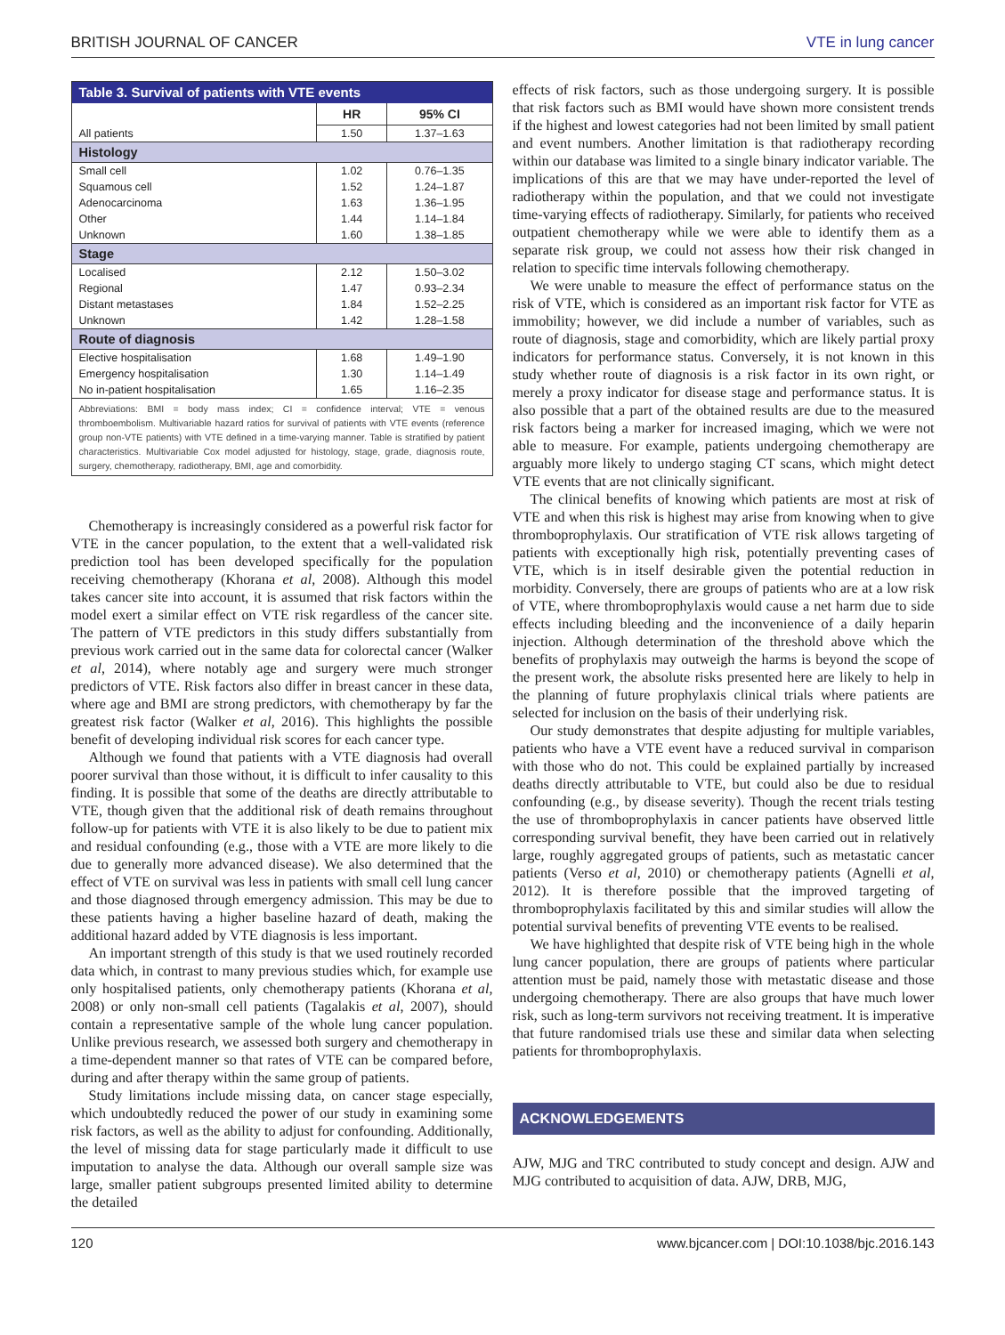BRITISH JOURNAL OF CANCER VTE in lung cancer
| Table 3. Survival of patients with VTE events | | |
| --- | --- | --- |
| | HR | 95% CI |
| All patients | 1.50 | 1.37–1.63 |
| Histology | | |
| Small cell | 1.02 | 0.76–1.35 |
| Squamous cell | 1.52 | 1.24–1.87 |
| Adenocarcinoma | 1.63 | 1.36–1.95 |
| Other | 1.44 | 1.14–1.84 |
| Unknown | 1.60 | 1.38–1.85 |
| Stage | | |
| Localised | 2.12 | 1.50–3.02 |
| Regional | 1.47 | 0.93–2.34 |
| Distant metastases | 1.84 | 1.52–2.25 |
| Unknown | 1.42 | 1.28–1.58 |
| Route of diagnosis | | |
| Elective hospitalisation | 1.68 | 1.49–1.90 |
| Emergency hospitalisation | 1.30 | 1.14–1.49 |
| No in-patient hospitalisation | 1.65 | 1.16–2.35 |
| Abbreviations: BMI = body mass index; CI = confidence interval; VTE = venous thromboembolism. Multivariable hazard ratios for survival of patients with VTE events (reference group non-VTE patients) with VTE defined in a time-varying manner. Table is stratified by patient characteristics. Multivariable Cox model adjusted for histology, stage, grade, diagnosis route, surgery, chemotherapy, radiotherapy, BMI, age and comorbidity. | | |
Chemotherapy is increasingly considered as a powerful risk factor for VTE in the cancer population, to the extent that a well-validated risk prediction tool has been developed specifically for the population receiving chemotherapy (Khorana et al, 2008). Although this model takes cancer site into account, it is assumed that risk factors within the model exert a similar effect on VTE risk regardless of the cancer site. The pattern of VTE predictors in this study differs substantially from previous work carried out in the same data for colorectal cancer (Walker et al, 2014), where notably age and surgery were much stronger predictors of VTE. Risk factors also differ in breast cancer in these data, where age and BMI are strong predictors, with chemotherapy by far the greatest risk factor (Walker et al, 2016). This highlights the possible benefit of developing individual risk scores for each cancer type.
Although we found that patients with a VTE diagnosis had overall poorer survival than those without, it is difficult to infer causality to this finding. It is possible that some of the deaths are directly attributable to VTE, though given that the additional risk of death remains throughout follow-up for patients with VTE it is also likely to be due to patient mix and residual confounding (e.g., those with a VTE are more likely to die due to generally more advanced disease). We also determined that the effect of VTE on survival was less in patients with small cell lung cancer and those diagnosed through emergency admission. This may be due to these patients having a higher baseline hazard of death, making the additional hazard added by VTE diagnosis is less important.
An important strength of this study is that we used routinely recorded data which, in contrast to many previous studies which, for example use only hospitalised patients, only chemotherapy patients (Khorana et al, 2008) or only non-small cell patients (Tagalakis et al, 2007), should contain a representative sample of the whole lung cancer population. Unlike previous research, we assessed both surgery and chemotherapy in a time-dependent manner so that rates of VTE can be compared before, during and after therapy within the same group of patients.
Study limitations include missing data, on cancer stage especially, which undoubtedly reduced the power of our study in examining some risk factors, as well as the ability to adjust for confounding. Additionally, the level of missing data for stage particularly made it difficult to use imputation to analyse the data. Although our overall sample size was large, smaller patient subgroups presented limited ability to determine the detailed
effects of risk factors, such as those undergoing surgery. It is possible that risk factors such as BMI would have shown more consistent trends if the highest and lowest categories had not been limited by small patient and event numbers. Another limitation is that radiotherapy recording within our database was limited to a single binary indicator variable. The implications of this are that we may have under-reported the level of radiotherapy within the population, and that we could not investigate time-varying effects of radiotherapy. Similarly, for patients who received outpatient chemotherapy while we were able to identify them as a separate risk group, we could not assess how their risk changed in relation to specific time intervals following chemotherapy.
We were unable to measure the effect of performance status on the risk of VTE, which is considered as an important risk factor for VTE as immobility; however, we did include a number of variables, such as route of diagnosis, stage and comorbidity, which are likely partial proxy indicators for performance status. Conversely, it is not known in this study whether route of diagnosis is a risk factor in its own right, or merely a proxy indicator for disease stage and performance status. It is also possible that a part of the obtained results are due to the measured risk factors being a marker for increased imaging, which we were not able to measure. For example, patients undergoing chemotherapy are arguably more likely to undergo staging CT scans, which might detect VTE events that are not clinically significant.
The clinical benefits of knowing which patients are most at risk of VTE and when this risk is highest may arise from knowing when to give thromboprophylaxis. Our stratification of VTE risk allows targeting of patients with exceptionally high risk, potentially preventing cases of VTE, which is in itself desirable given the potential reduction in morbidity. Conversely, there are groups of patients who are at a low risk of VTE, where thromboprophylaxis would cause a net harm due to side effects including bleeding and the inconvenience of a daily heparin injection. Although determination of the threshold above which the benefits of prophylaxis may outweigh the harms is beyond the scope of the present work, the absolute risks presented here are likely to help in the planning of future prophylaxis clinical trials where patients are selected for inclusion on the basis of their underlying risk.
Our study demonstrates that despite adjusting for multiple variables, patients who have a VTE event have a reduced survival in comparison with those who do not. This could be explained partially by increased deaths directly attributable to VTE, but could also be due to residual confounding (e.g., by disease severity). Though the recent trials testing the use of thromboprophylaxis in cancer patients have observed little corresponding survival benefit, they have been carried out in relatively large, roughly aggregated groups of patients, such as metastatic cancer patients (Verso et al, 2010) or chemotherapy patients (Agnelli et al, 2012). It is therefore possible that the improved targeting of thromboprophylaxis facilitated by this and similar studies will allow the potential survival benefits of preventing VTE events to be realised.
We have highlighted that despite risk of VTE being high in the whole lung cancer population, there are groups of patients where particular attention must be paid, namely those with metastatic disease and those undergoing chemotherapy. There are also groups that have much lower risk, such as long-term survivors not receiving treatment. It is imperative that future randomised trials use these and similar data when selecting patients for thromboprophylaxis.
ACKNOWLEDGEMENTS
AJW, MJG and TRC contributed to study concept and design. AJW and MJG contributed to acquisition of data. AJW, DRB, MJG,
120 www.bjcancer.com | DOI:10.1038/bjc.2016.143